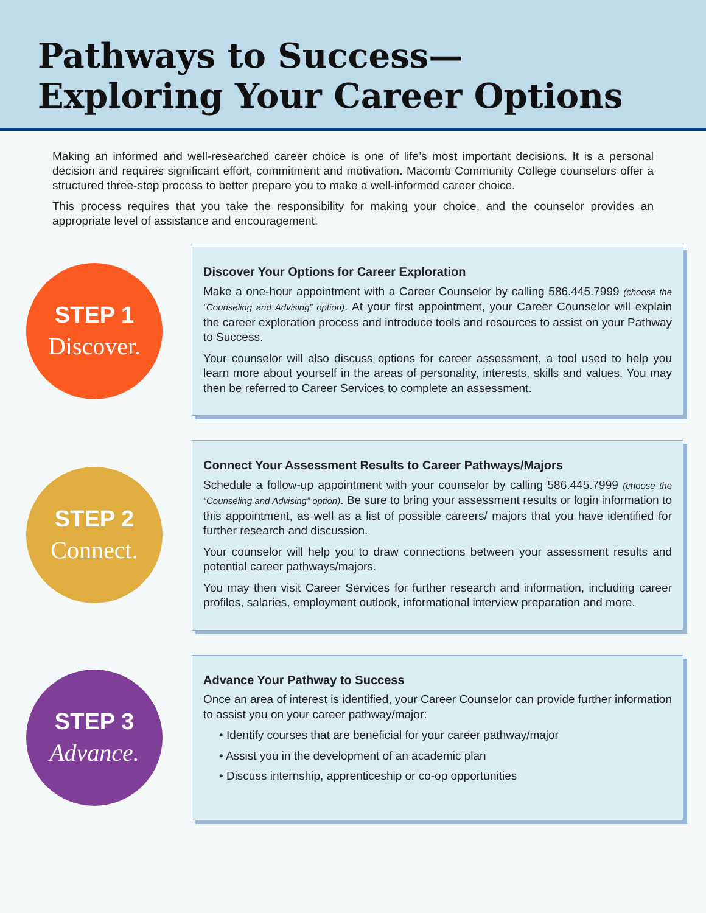Pathways to Success—
Exploring Your Career Options
Making an informed and well-researched career choice is one of life’s most important decisions. It is a personal decision and requires significant effort, commitment and motivation. Macomb Community College counselors offer a structured three-step process to better prepare you to make a well-informed career choice.
This process requires that you take the responsibility for making your choice, and the counselor provides an appropriate level of assistance and encouragement.
STEP 1
Discover.
Discover Your Options for Career Exploration
Make a one-hour appointment with a Career Counselor by calling 586.445.7999 (choose the “Counseling and Advising” option). At your first appointment, your Career Counselor will explain the career exploration process and introduce tools and resources to assist on your Pathway to Success.
Your counselor will also discuss options for career assessment, a tool used to help you learn more about yourself in the areas of personality, interests, skills and values. You may then be referred to Career Services to complete an assessment.
STEP 2
Connect.
Connect Your Assessment Results to Career Pathways/Majors
Schedule a follow-up appointment with your counselor by calling 586.445.7999 (choose the “Counseling and Advising” option). Be sure to bring your assessment results or login information to this appointment, as well as a list of possible careers/ majors that you have identified for further research and discussion.
Your counselor will help you to draw connections between your assessment results and potential career pathways/majors.
You may then visit Career Services for further research and information, including career profiles, salaries, employment outlook, informational interview preparation and more.
STEP 3
Advance.
Advance Your Pathway to Success
Once an area of interest is identified, your Career Counselor can provide further information to assist you on your career pathway/major:
• Identify courses that are beneficial for your career pathway/major
• Assist you in the development of an academic plan
• Discuss internship, apprenticeship or co-op opportunities